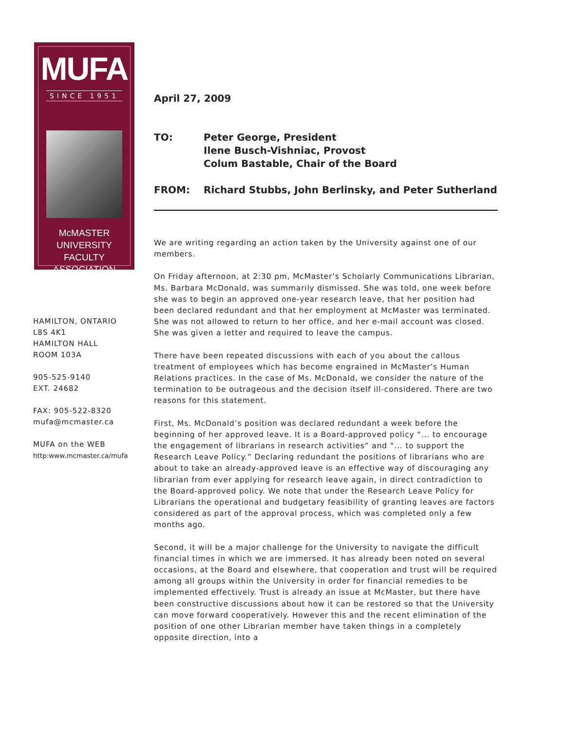MUFA
SINCE 1951
McMASTER UNIVERSITY
FACULTY ASSOCIATION
HAMILTON, ONTARIO
L8S 4K1
HAMILTON HALL
ROOM 103A
905-525-9140
EXT. 24682
FAX: 905-522-8320
mufa@mcmaster.ca
MUFA on the WEB
http:www.mcmaster.ca/mufa
April 27, 2009
TO: Peter George, President
Ilene Busch-Vishniac, Provost
Colum Bastable, Chair of the Board
FROM: Richard Stubbs, John Berlinsky, and Peter Sutherland
We are writing regarding an action taken by the University against one of our members.
On Friday afternoon, at 2:30 pm, McMaster’s Scholarly Communications Librarian, Ms. Barbara McDonald, was summarily dismissed. She was told, one week before she was to begin an approved one-year research leave, that her position had been declared redundant and that her employment at McMaster was terminated. She was not allowed to return to her office, and her e-mail account was closed. She was given a letter and required to leave the campus.
There have been repeated discussions with each of you about the callous treatment of employees which has become engrained in McMaster’s Human Relations practices. In the case of Ms. McDonald, we consider the nature of the termination to be outrageous and the decision itself ill-considered. There are two reasons for this statement.
First, Ms. McDonald’s position was declared redundant a week before the beginning of her approved leave. It is a Board-approved policy “... to encourage the engagement of librarians in research activities” and “... to support the Research Leave Policy.” Declaring redundant the positions of librarians who are about to take an already-approved leave is an effective way of discouraging any librarian from ever applying for research leave again, in direct contradiction to the Board-approved policy. We note that under the Research Leave Policy for Librarians the operational and budgetary feasibility of granting leaves are factors considered as part of the approval process, which was completed only a few months ago.
Second, it will be a major challenge for the University to navigate the difficult financial times in which we are immersed. It has already been noted on several occasions, at the Board and elsewhere, that cooperation and trust will be required among all groups within the University in order for financial remedies to be implemented effectively. Trust is already an issue at McMaster, but there have been constructive discussions about how it can be restored so that the University can move forward cooperatively. However this and the recent elimination of the position of one other Librarian member have taken things in a completely opposite direction, into a